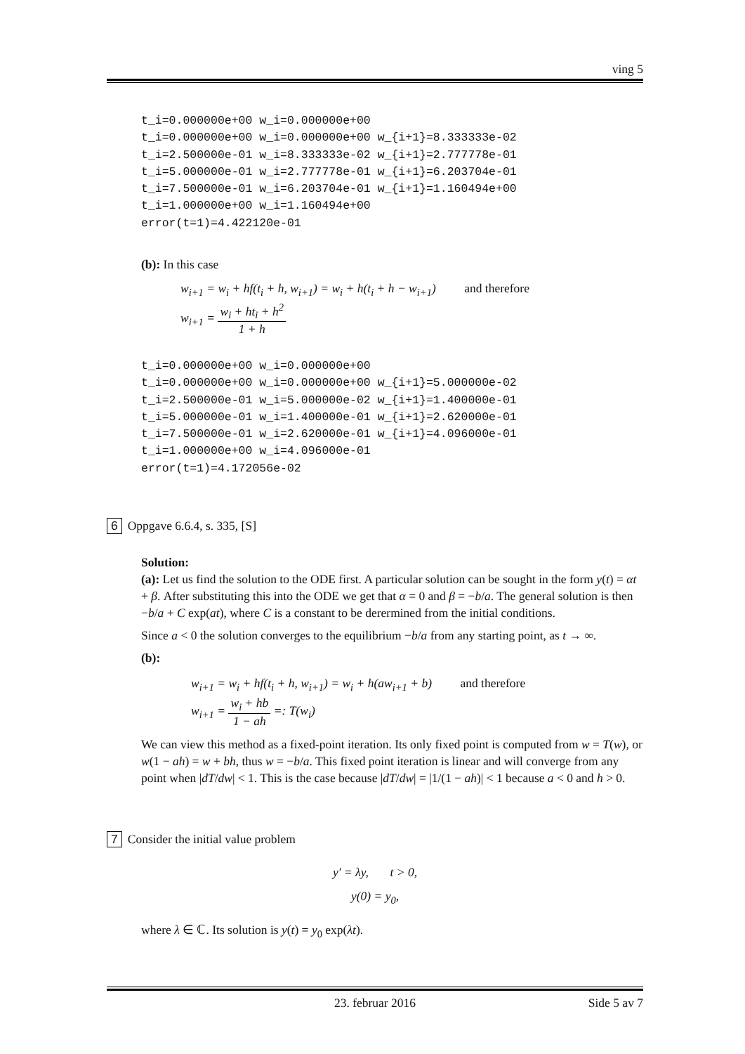ving 5
t_i=0.000000e+00 w_i=0.000000e+00
t_i=0.000000e+00 w_i=0.000000e+00 w_{i+1}=8.333333e-02
t_i=2.500000e-01 w_i=8.333333e-02 w_{i+1}=2.777778e-01
t_i=5.000000e-01 w_i=2.777778e-01 w_{i+1}=6.203704e-01
t_i=7.500000e-01 w_i=6.203704e-01 w_{i+1}=1.160494e+00
t_i=1.000000e+00 w_i=1.160494e+00
error(t=1)=4.422120e-01
(b): In this case
w<sub>i+1</sub> = w<sub>i</sub> + hf(t<sub>i</sub> + h, w<sub>i+1</sub>) = w<sub>i</sub> + h(t<sub>i</sub> + h − w<sub>i+1</sub>) and therefore
w<sub>i+1</sub> = w<sub>i</sub> + ht<sub>i</sub> + h<sup>2</sup> 1 + h
t_i=0.000000e+00 w_i=0.000000e+00
t_i=0.000000e+00 w_i=0.000000e+00 w_{i+1}=5.000000e-02
t_i=2.500000e-01 w_i=5.000000e-02 w_{i+1}=1.400000e-01
t_i=5.000000e-01 w_i=1.400000e-01 w_{i+1}=2.620000e-01
t_i=7.500000e-01 w_i=2.620000e-01 w_{i+1}=4.096000e-01
t_i=1.000000e+00 w_i=4.096000e-01
error(t=1)=4.172056e-02
6 Oppgave 6.6.4, s. 335, [S]
Solution:
(a): Let us find the solution to the ODE first. A particular solution can be sought in the form y(t) = αt + β. After substituting this into the ODE we get that α = 0 and β = −b/a. The general solution is then −b/a + C exp(at), where C is a constant to be derermined from the initial conditions.
Since a < 0 the solution converges to the equilibrium −b/a from any starting point, as t → ∞.
(b):
w<sub>i+1</sub> = w<sub>i</sub> + hf(t<sub>i</sub> + h, w<sub>i+1</sub>) = w<sub>i</sub> + h(aw<sub>i+1</sub> + b) and therefore
w<sub>i+1</sub> = w<sub>i</sub> + hb 1 − ah =: T(w<sub>i</sub>)
We can view this method as a fixed-point iteration. Its only fixed point is computed from w = T(w), or w(1 − ah) = w + bh, thus w = −b/a. This fixed point iteration is linear and will converge from any point when |dT/dw| < 1. This is the case because |dT/dw| = |1/(1 − ah)| < 1 because a < 0 and h > 0.
7 Consider the initial value problem
y′ = λy, t > 0,
y(0) = y<sub>0</sub>,
where λ ∈ ℂ. Its solution is y(t) = y<sub>0</sub> exp(λt).
23. februar 2016 Side 5 av 7